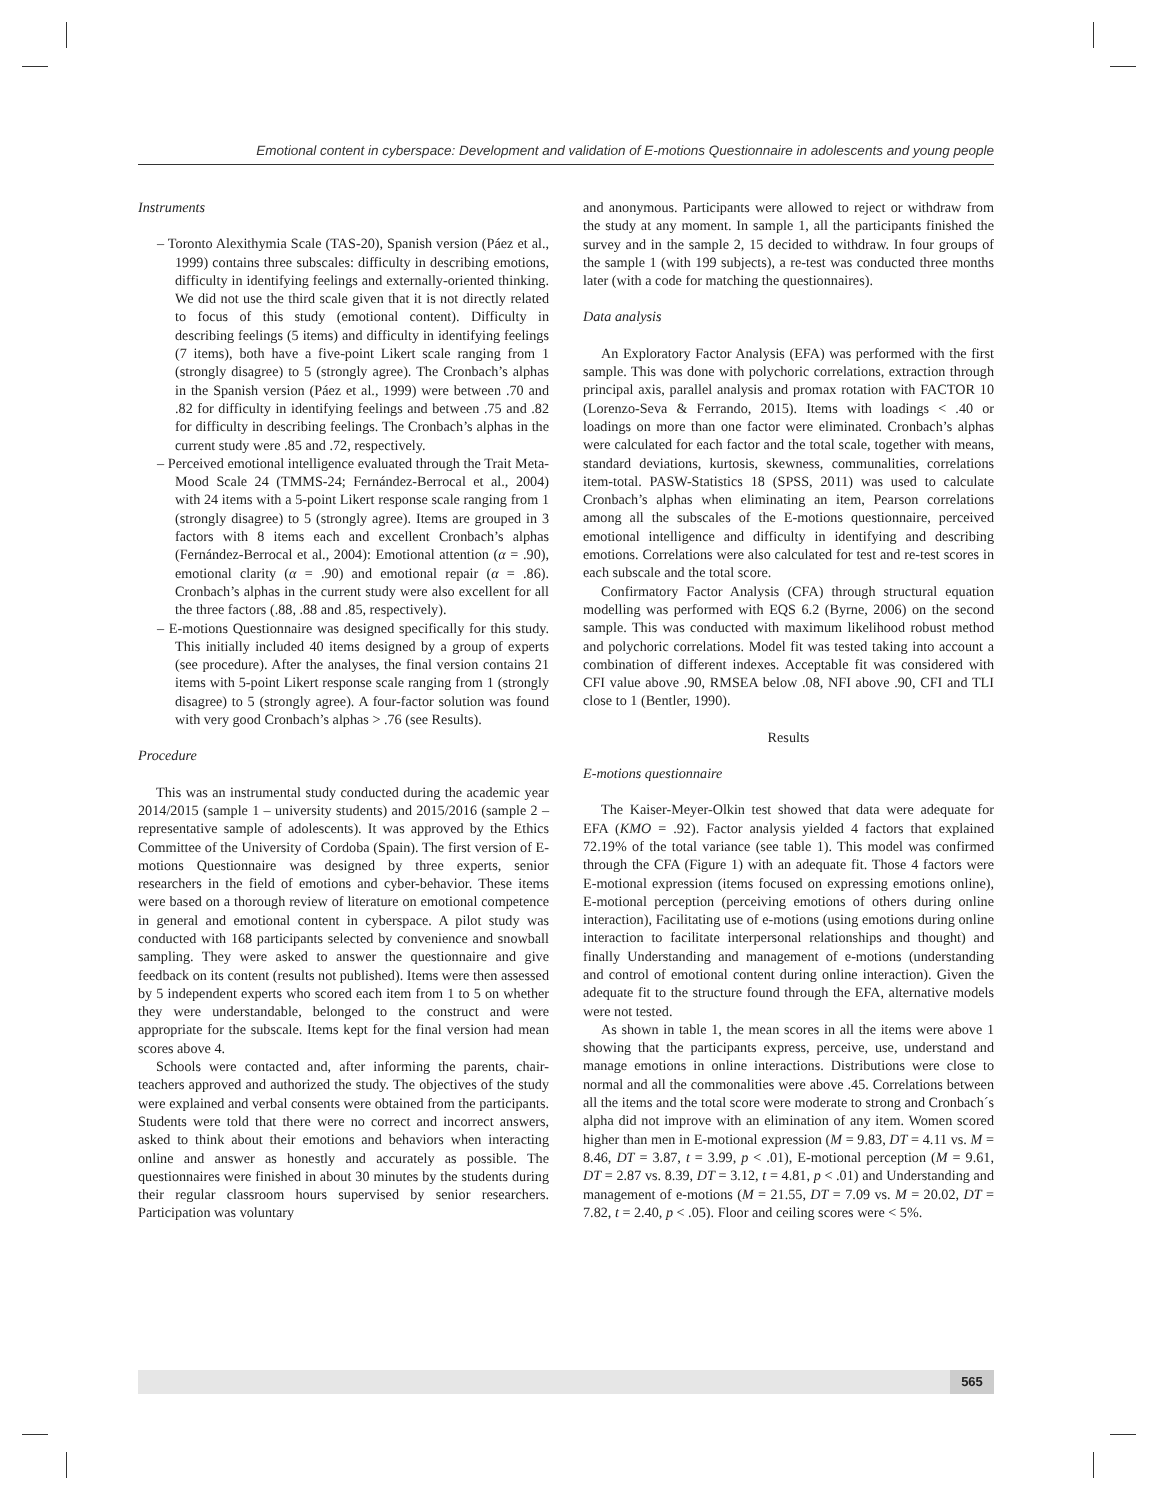Emotional content in cyberspace: Development and validation of E-motions Questionnaire in adolescents and young people
Instruments
– Toronto Alexithymia Scale (TAS-20), Spanish version (Páez et al., 1999) contains three subscales: difficulty in describing emotions, difficulty in identifying feelings and externally-oriented thinking. We did not use the third scale given that it is not directly related to focus of this study (emotional content). Difficulty in describing feelings (5 items) and difficulty in identifying feelings (7 items), both have a five-point Likert scale ranging from 1 (strongly disagree) to 5 (strongly agree). The Cronbach’s alphas in the Spanish version (Páez et al., 1999) were between .70 and .82 for difficulty in identifying feelings and between .75 and .82 for difficulty in describing feelings. The Cronbach’s alphas in the current study were .85 and .72, respectively.
– Perceived emotional intelligence evaluated through the Trait Meta-Mood Scale 24 (TMMS-24; Fernández-Berrocal et al., 2004) with 24 items with a 5-point Likert response scale ranging from 1 (strongly disagree) to 5 (strongly agree). Items are grouped in 3 factors with 8 items each and excellent Cronbach’s alphas (Fernández-Berrocal et al., 2004): Emotional attention (α = .90), emotional clarity (α = .90) and emotional repair (α = .86). Cronbach’s alphas in the current study were also excellent for all the three factors (.88, .88 and .85, respectively).
– E-motions Questionnaire was designed specifically for this study. This initially included 40 items designed by a group of experts (see procedure). After the analyses, the final version contains 21 items with 5-point Likert response scale ranging from 1 (strongly disagree) to 5 (strongly agree). A four-factor solution was found with very good Cronbach’s alphas > .76 (see Results).
Procedure
This was an instrumental study conducted during the academic year 2014/2015 (sample 1 – university students) and 2015/2016 (sample 2 – representative sample of adolescents). It was approved by the Ethics Committee of the University of Cordoba (Spain). The first version of E-motions Questionnaire was designed by three experts, senior researchers in the field of emotions and cyber-behavior. These items were based on a thorough review of literature on emotional competence in general and emotional content in cyberspace. A pilot study was conducted with 168 participants selected by convenience and snowball sampling. They were asked to answer the questionnaire and give feedback on its content (results not published). Items were then assessed by 5 independent experts who scored each item from 1 to 5 on whether they were understandable, belonged to the construct and were appropriate for the subscale. Items kept for the final version had mean scores above 4.
Schools were contacted and, after informing the parents, chair-teachers approved and authorized the study. The objectives of the study were explained and verbal consents were obtained from the participants. Students were told that there were no correct and incorrect answers, asked to think about their emotions and behaviors when interacting online and answer as honestly and accurately as possible. The questionnaires were finished in about 30 minutes by the students during their regular classroom hours supervised by senior researchers. Participation was voluntary
and anonymous. Participants were allowed to reject or withdraw from the study at any moment. In sample 1, all the participants finished the survey and in the sample 2, 15 decided to withdraw. In four groups of the sample 1 (with 199 subjects), a re-test was conducted three months later (with a code for matching the questionnaires).
Data analysis
An Exploratory Factor Analysis (EFA) was performed with the first sample. This was done with polychoric correlations, extraction through principal axis, parallel analysis and promax rotation with FACTOR 10 (Lorenzo-Seva & Ferrando, 2015). Items with loadings < .40 or loadings on more than one factor were eliminated. Cronbach’s alphas were calculated for each factor and the total scale, together with means, standard deviations, kurtosis, skewness, communalities, correlations item-total. PASW-Statistics 18 (SPSS, 2011) was used to calculate Cronbach’s alphas when eliminating an item, Pearson correlations among all the subscales of the E-motions questionnaire, perceived emotional intelligence and difficulty in identifying and describing emotions. Correlations were also calculated for test and re-test scores in each subscale and the total score.
Confirmatory Factor Analysis (CFA) through structural equation modelling was performed with EQS 6.2 (Byrne, 2006) on the second sample. This was conducted with maximum likelihood robust method and polychoric correlations. Model fit was tested taking into account a combination of different indexes. Acceptable fit was considered with CFI value above .90, RMSEA below .08, NFI above .90, CFI and TLI close to 1 (Bentler, 1990).
Results
E-motions questionnaire
The Kaiser-Meyer-Olkin test showed that data were adequate for EFA (KMO = .92). Factor analysis yielded 4 factors that explained 72.19% of the total variance (see table 1). This model was confirmed through the CFA (Figure 1) with an adequate fit. Those 4 factors were E-motional expression (items focused on expressing emotions online), E-motional perception (perceiving emotions of others during online interaction), Facilitating use of e-motions (using emotions during online interaction to facilitate interpersonal relationships and thought) and finally Understanding and management of e-motions (understanding and control of emotional content during online interaction). Given the adequate fit to the structure found through the EFA, alternative models were not tested.
As shown in table 1, the mean scores in all the items were above 1 showing that the participants express, perceive, use, understand and manage emotions in online interactions. Distributions were close to normal and all the commonalities were above .45. Correlations between all the items and the total score were moderate to strong and Cronbach´s alpha did not improve with an elimination of any item. Women scored higher than men in E-motional expression (M = 9.83, DT = 4.11 vs. M = 8.46, DT = 3.87, t = 3.99, p < .01), E-motional perception (M = 9.61, DT = 2.87 vs. 8.39, DT = 3.12, t = 4.81, p < .01) and Understanding and management of e-motions (M = 21.55, DT = 7.09 vs. M = 20.02, DT = 7.82, t = 2.40, p < .05). Floor and ceiling scores were < 5%.
565